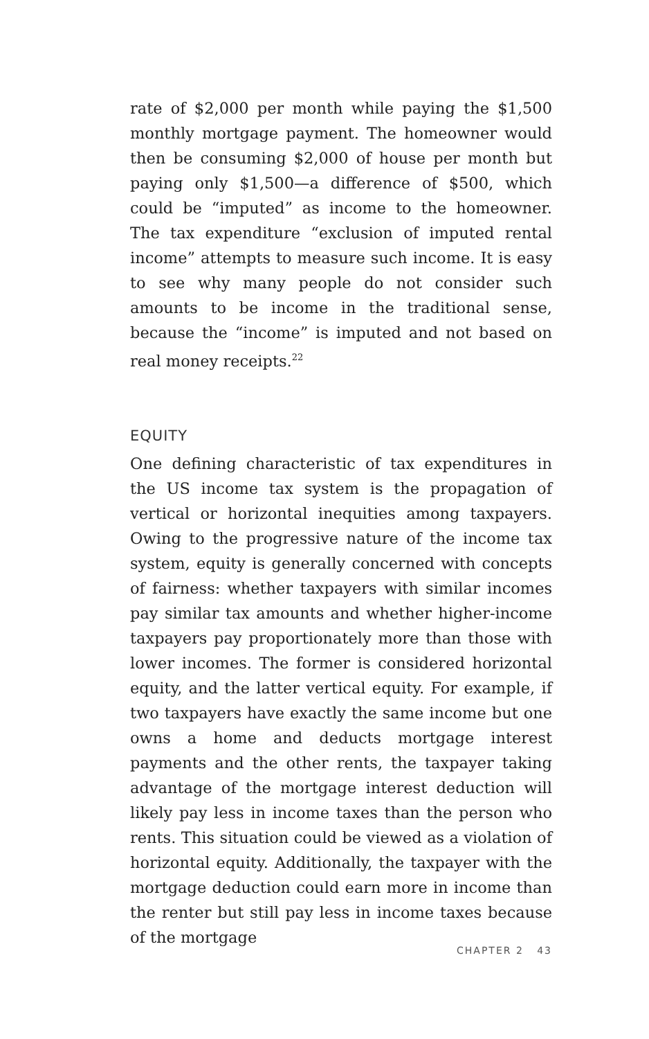rate of $2,000 per month while paying the $1,500 monthly mortgage payment. The homeowner would then be consuming $2,000 of house per month but paying only $1,500—a difference of $500, which could be “imputed” as income to the homeowner. The tax expenditure “exclusion of imputed rental income” attempts to measure such income. It is easy to see why many people do not consider such amounts to be income in the traditional sense, because the “income” is imputed and not based on real money receipts.<sup>22</sup>
EQUITY
One defining characteristic of tax expenditures in the US income tax system is the propagation of vertical or horizontal inequities among taxpayers. Owing to the progressive nature of the income tax system, equity is generally concerned with concepts of fairness: whether taxpayers with similar incomes pay similar tax amounts and whether higher-income taxpayers pay proportionately more than those with lower incomes. The former is considered horizontal equity, and the latter vertical equity. For example, if two taxpayers have exactly the same income but one owns a home and deducts mortgage interest payments and the other rents, the taxpayer taking advantage of the mortgage interest deduction will likely pay less in income taxes than the person who rents. This situation could be viewed as a violation of horizontal equity. Additionally, the taxpayer with the mortgage deduction could earn more in income than the renter but still pay less in income taxes because of the mortgage
CHAPTER 2 43